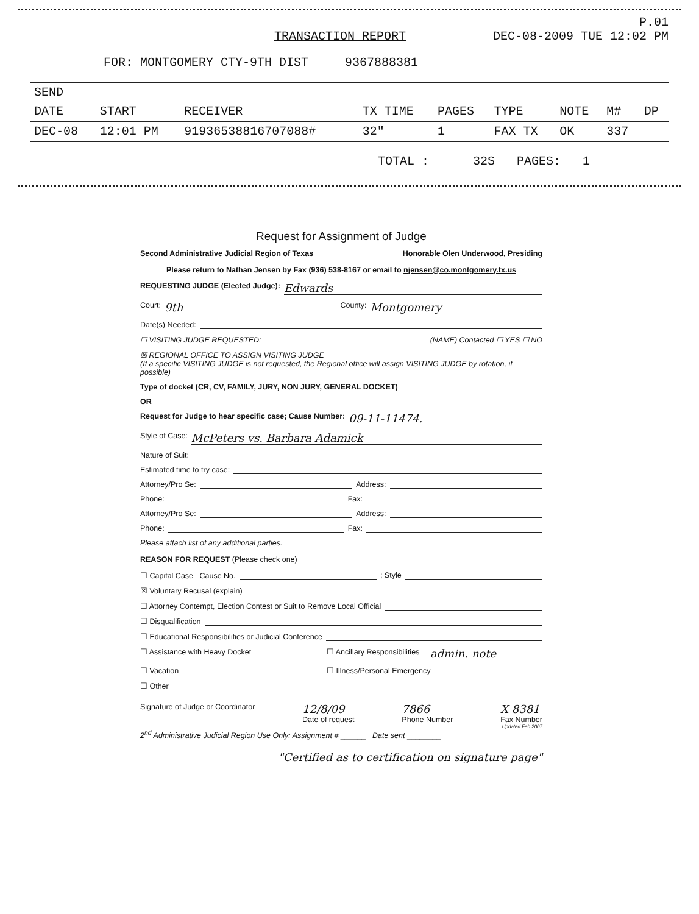P.01
TRANSACTION REPORT DEC-08-2009 TUE 12:02 PM
FOR: MONTGOMERY CTY-9TH DIST 9367888381
| SEND | | | | | | | | |
| --- | --- | --- | --- | --- | --- | --- | --- | --- |
| DATE | START | RECEIVER | TX TIME | PAGES | TYPE | NOTE | M# | DP |
| DEC-08 | 12:01 PM | 91936538816707088# | 32" | 1 | FAX TX | OK | 337 | |
TOTAL : 32S PAGES: 1
Request for Assignment of Judge
Second Administrative Judicial Region of Texas Honorable Olen Underwood, Presiding
Please return to Nathan Jensen by Fax (936) 538-8167 or email to njensen@co.montgomery.tx.us
REQUESTING JUDGE (Elected Judge): Edwards
Court: 9th County: Montgomery
Date(s) Needed:
☐ VISITING JUDGE REQUESTED: (NAME) Contacted ☐ YES ☐ NO
☒ REGIONAL OFFICE TO ASSIGN VISITING JUDGE
(If a specific VISITING JUDGE is not requested, the Regional office will assign VISITING JUDGE by rotation, if possible)
Type of docket (CR, CV, FAMILY, JURY, NON JURY, GENERAL DOCKET)
OR
Request for Judge to hear specific case; Cause Number: 09-11-11474.
Style of Case: McPeters vs. Barbara Adamick
Nature of Suit:
Estimated time to try case:
Attorney/Pro Se: Address:
Phone: Fax:
Attorney/Pro Se: Address:
Phone: Fax:
Please attach list of any additional parties.
REASON FOR REQUEST (Please check one)
☐ Capital Case Cause No. ; Style
☒ Voluntary Recusal (explain)
☐ Attorney Contempt, Election Contest or Suit to Remove Local Official
☐ Disqualification
☐ Educational Responsibilities or Judicial Conference
☐ Assistance with Heavy Docket ☐ Ancillary Responsibilities admin. note
☐ Vacation ☐ Illness/Personal Emergency
☐ Other
Signature of Judge or Coordinator 12/8/09
Date of request 7866
Phone Number X 8381
Fax Number
Updated Feb 2007
2<sup>nd</sup> Administrative Judicial Region Use Only: Assignment # ______ Date sent ________
"Certified as to certification on signature page"